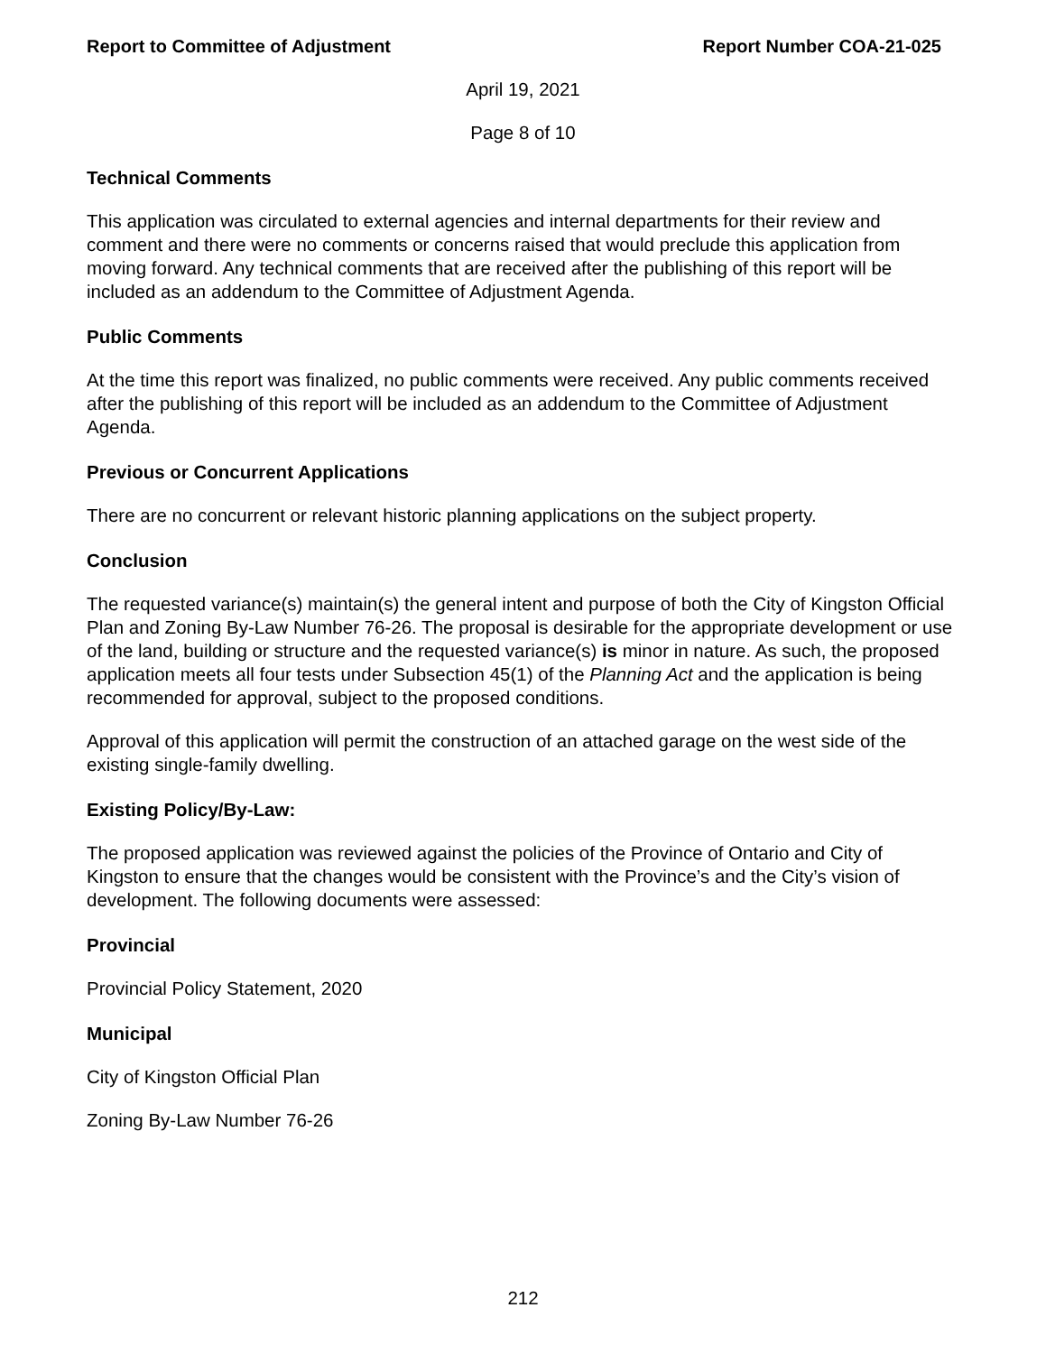Report to Committee of Adjustment Report Number COA-21-025
April 19, 2021
Page 8 of 10
Technical Comments
This application was circulated to external agencies and internal departments for their review and comment and there were no comments or concerns raised that would preclude this application from moving forward. Any technical comments that are received after the publishing of this report will be included as an addendum to the Committee of Adjustment Agenda.
Public Comments
At the time this report was finalized, no public comments were received. Any public comments received after the publishing of this report will be included as an addendum to the Committee of Adjustment Agenda.
Previous or Concurrent Applications
There are no concurrent or relevant historic planning applications on the subject property.
Conclusion
The requested variance(s) maintain(s) the general intent and purpose of both the City of Kingston Official Plan and Zoning By-Law Number 76-26. The proposal is desirable for the appropriate development or use of the land, building or structure and the requested variance(s) is minor in nature. As such, the proposed application meets all four tests under Subsection 45(1) of the Planning Act and the application is being recommended for approval, subject to the proposed conditions.
Approval of this application will permit the construction of an attached garage on the west side of the existing single-family dwelling.
Existing Policy/By-Law:
The proposed application was reviewed against the policies of the Province of Ontario and City of Kingston to ensure that the changes would be consistent with the Province’s and the City’s vision of development. The following documents were assessed:
Provincial
Provincial Policy Statement, 2020
Municipal
City of Kingston Official Plan
Zoning By-Law Number 76-26
212